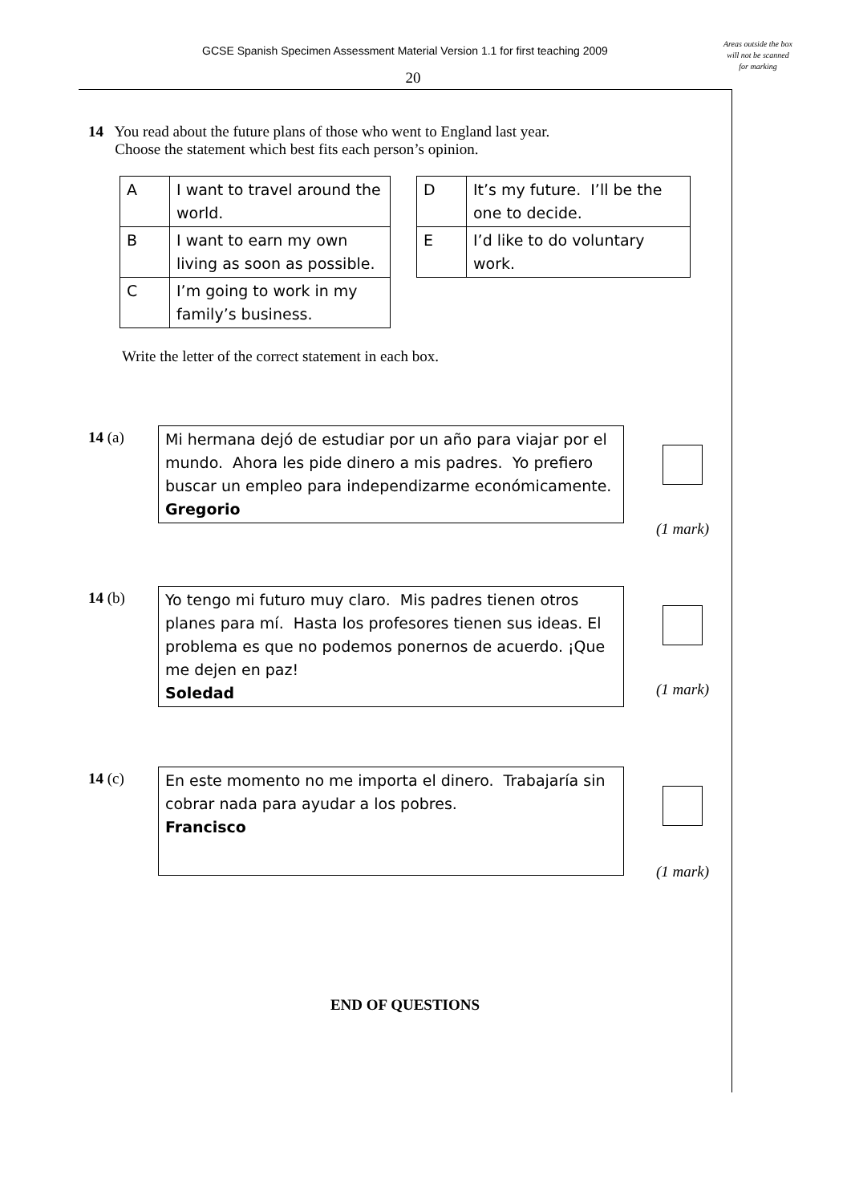GCSE Spanish Specimen Assessment Material Version 1.1 for first teaching 2009
Areas outside the box will not be scanned for marking
20
14 You read about the future plans of those who went to England last year.
Choose the statement which best fits each person’s opinion.
| A | I want to travel around the world. |
| B | I want to earn my own living as soon as possible. |
| C | I’m going to work in my family’s business. |
| D | It’s my future. I’ll be the one to decide. |
| E | I’d like to do voluntary work. |
Write the letter of the correct statement in each box.
14 (a)
Mi hermana dejó de estudiar por un año para viajar por el mundo. Ahora les pide dinero a mis padres. Yo prefiero buscar un empleo para independizarme económicamente.
Gregorio
(1 mark)
14 (b)
Yo tengo mi futuro muy claro. Mis padres tienen otros planes para mí. Hasta los profesores tienen sus ideas. El problema es que no podemos ponernos de acuerdo. ¡Que me dejen en paz!
Soledad
(1 mark)
14 (c)
En este momento no me importa el dinero. Trabajaría sin cobrar nada para ayudar a los pobres.
Francisco
(1 mark)
END OF QUESTIONS